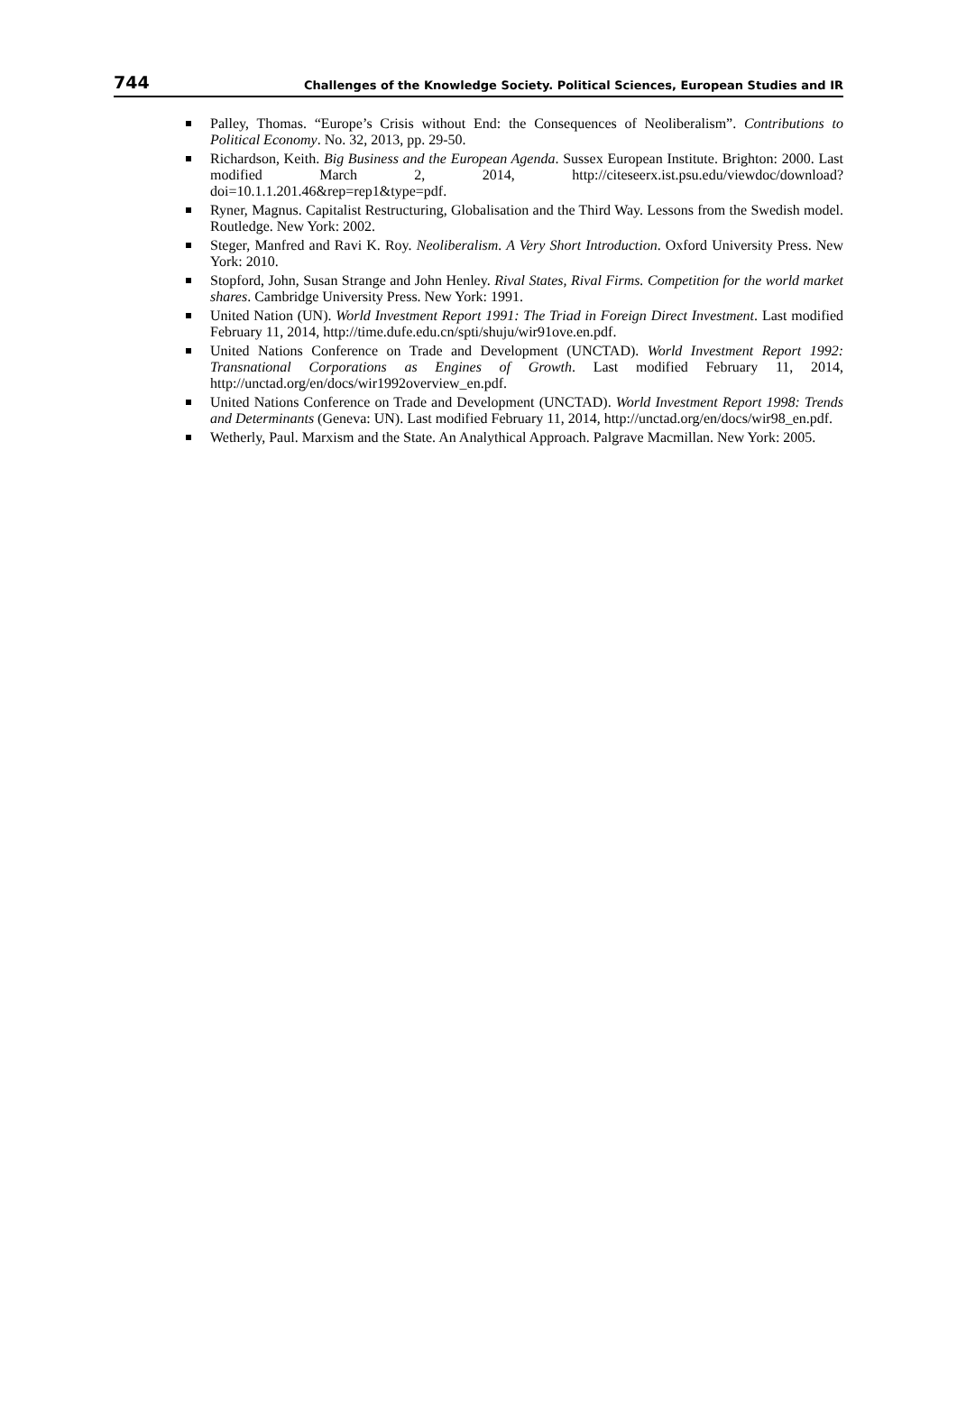744 Challenges of the Knowledge Society. Political Sciences, European Studies and IR
Palley, Thomas. “Europe’s Crisis without End: the Consequences of Neoliberalism”. Contributions to Political Economy. No. 32, 2013, pp. 29-50.
Richardson, Keith. Big Business and the European Agenda. Sussex European Institute. Brighton: 2000. Last modified March 2, 2014, http://citeseerx.ist.psu.edu/viewdoc/download?doi=10.1.1.201.46&rep=rep1&type=pdf.
Ryner, Magnus. Capitalist Restructuring, Globalisation and the Third Way. Lessons from the Swedish model. Routledge. New York: 2002.
Steger, Manfred and Ravi K. Roy. Neoliberalism. A Very Short Introduction. Oxford University Press. New York: 2010.
Stopford, John, Susan Strange and John Henley. Rival States, Rival Firms. Competition for the world market shares. Cambridge University Press. New York: 1991.
United Nation (UN). World Investment Report 1991: The Triad in Foreign Direct Investment. Last modified February 11, 2014, http://time.dufe.edu.cn/spti/shuju/wir91ove.en.pdf.
United Nations Conference on Trade and Development (UNCTAD). World Investment Report 1992: Transnational Corporations as Engines of Growth. Last modified February 11, 2014, http://unctad.org/en/docs/wir1992overview_en.pdf.
United Nations Conference on Trade and Development (UNCTAD). World Investment Report 1998: Trends and Determinants (Geneva: UN). Last modified February 11, 2014, http://unctad.org/en/docs/wir98_en.pdf.
Wetherly, Paul. Marxism and the State. An Analythical Approach. Palgrave Macmillan. New York: 2005.